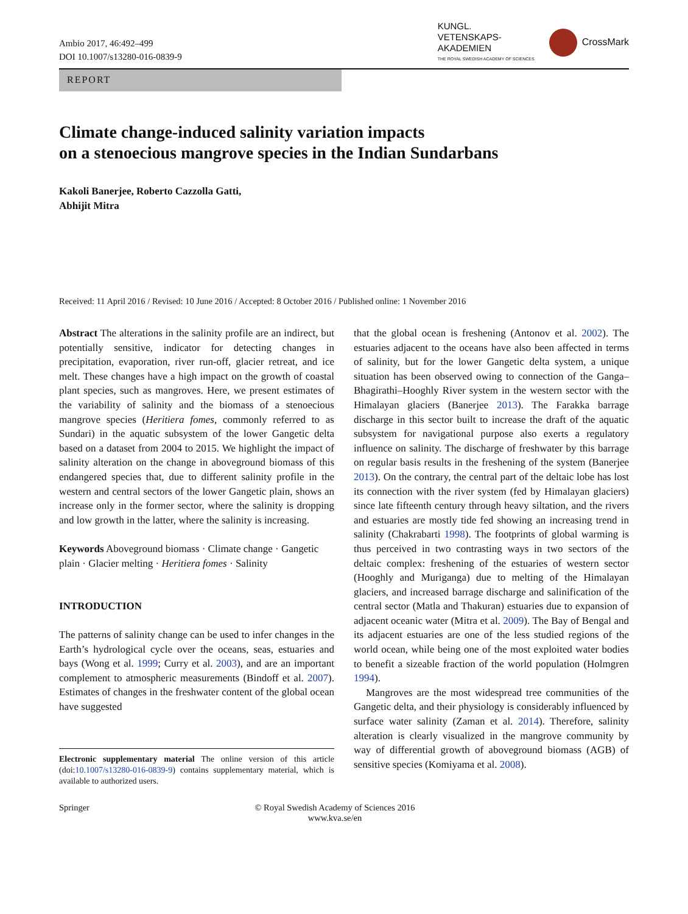Ambio 2017, 46:492–499
DOI 10.1007/s13280-016-0839-9
KUNGL.
VETENSKAPS-
AKADEMIEN
THE ROYAL SWEDISH ACADEMY OF SCIENCES
CrossMark
REPORT
Climate change-induced salinity variation impacts
on a stenoecious mangrove species in the Indian Sundarbans
Kakoli Banerjee, Roberto Cazzolla Gatti,
Abhijit Mitra
Received: 11 April 2016 / Revised: 10 June 2016 / Accepted: 8 October 2016 / Published online: 1 November 2016
Abstract The alterations in the salinity profile are an indirect, but potentially sensitive, indicator for detecting changes in precipitation, evaporation, river run-off, glacier retreat, and ice melt. These changes have a high impact on the growth of coastal plant species, such as mangroves. Here, we present estimates of the variability of salinity and the biomass of a stenoecious mangrove species (Heritiera fomes, commonly referred to as Sundari) in the aquatic subsystem of the lower Gangetic delta based on a dataset from 2004 to 2015. We highlight the impact of salinity alteration on the change in aboveground biomass of this endangered species that, due to different salinity profile in the western and central sectors of the lower Gangetic plain, shows an increase only in the former sector, where the salinity is dropping and low growth in the latter, where the salinity is increasing.
Keywords Aboveground biomass · Climate change · Gangetic plain · Glacier melting · Heritiera fomes · Salinity
INTRODUCTION
The patterns of salinity change can be used to infer changes in the Earth’s hydrological cycle over the oceans, seas, estuaries and bays (Wong et al. 1999; Curry et al. 2003), and are an important complement to atmospheric measurements (Bindoff et al. 2007). Estimates of changes in the freshwater content of the global ocean have suggested
Electronic supplementary material The online version of this article (doi:10.1007/s13280-016-0839-9) contains supplementary material, which is available to authorized users.
that the global ocean is freshening (Antonov et al. 2002). The estuaries adjacent to the oceans have also been affected in terms of salinity, but for the lower Gangetic delta system, a unique situation has been observed owing to connection of the Ganga–Bhagirathi–Hooghly River system in the western sector with the Himalayan glaciers (Banerjee 2013). The Farakka barrage discharge in this sector built to increase the draft of the aquatic subsystem for navigational purpose also exerts a regulatory influence on salinity. The discharge of freshwater by this barrage on regular basis results in the freshening of the system (Banerjee 2013). On the contrary, the central part of the deltaic lobe has lost its connection with the river system (fed by Himalayan glaciers) since late fifteenth century through heavy siltation, and the rivers and estuaries are mostly tide fed showing an increasing trend in salinity (Chakrabarti 1998). The footprints of global warming is thus perceived in two contrasting ways in two sectors of the deltaic complex: freshening of the estuaries of western sector (Hooghly and Muriganga) due to melting of the Himalayan glaciers, and increased barrage discharge and salinification of the central sector (Matla and Thakuran) estuaries due to expansion of adjacent oceanic water (Mitra et al. 2009). The Bay of Bengal and its adjacent estuaries are one of the less studied regions of the world ocean, while being one of the most exploited water bodies to benefit a sizeable fraction of the world population (Holmgren 1994).
Mangroves are the most widespread tree communities of the Gangetic delta, and their physiology is considerably influenced by surface water salinity (Zaman et al. 2014). Therefore, salinity alteration is clearly visualized in the mangrove community by way of differential growth of aboveground biomass (AGB) of sensitive species (Komiyama et al. 2008).
Springer © Royal Swedish Academy of Sciences 2016
www.kva.se/en